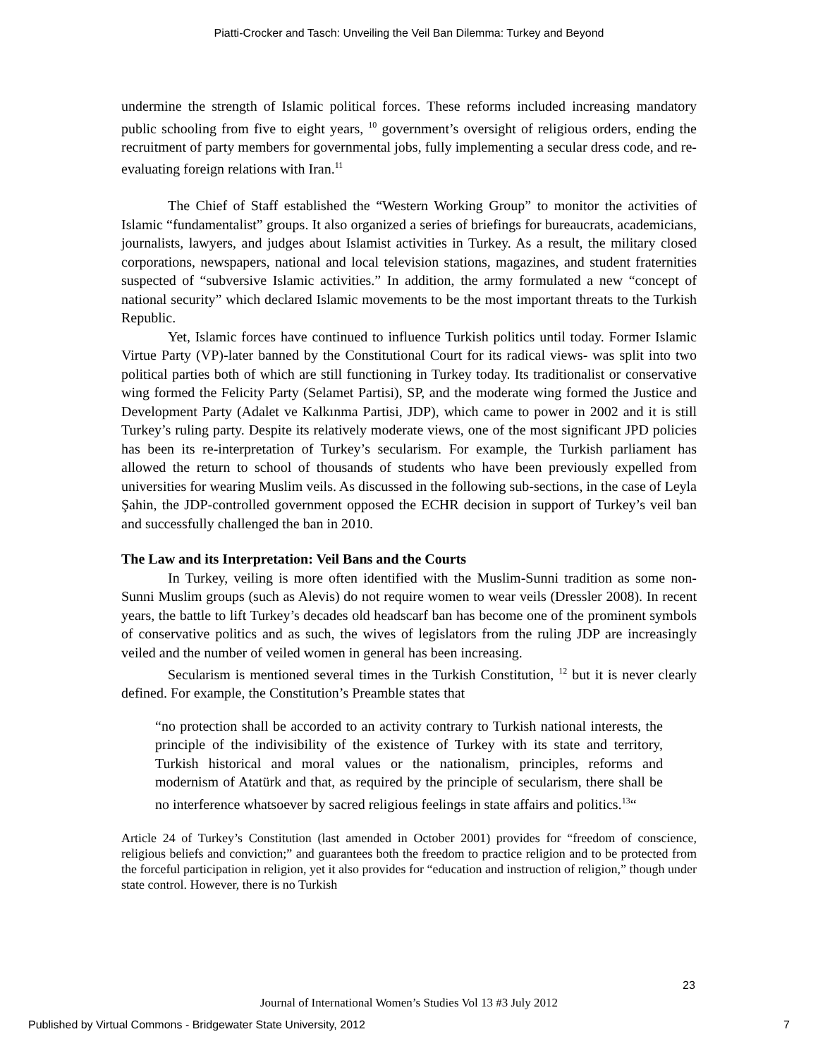Piatti-Crocker and Tasch: Unveiling the Veil Ban Dilemma: Turkey and Beyond
undermine the strength of Islamic political forces. These reforms included increasing mandatory public schooling from five to eight years, <sup>10</sup> government’s oversight of religious orders, ending the recruitment of party members for governmental jobs, fully implementing a secular dress code, and re-evaluating foreign relations with Iran.<sup>11</sup>
The Chief of Staff established the “Western Working Group” to monitor the activities of Islamic “fundamentalist” groups. It also organized a series of briefings for bureaucrats, academicians, journalists, lawyers, and judges about Islamist activities in Turkey. As a result, the military closed corporations, newspapers, national and local television stations, magazines, and student fraternities suspected of “subversive Islamic activities.” In addition, the army formulated a new “concept of national security” which declared Islamic movements to be the most important threats to the Turkish Republic.
Yet, Islamic forces have continued to influence Turkish politics until today. Former Islamic Virtue Party (VP)-later banned by the Constitutional Court for its radical views- was split into two political parties both of which are still functioning in Turkey today. Its traditionalist or conservative wing formed the Felicity Party (Selamet Partisi), SP, and the moderate wing formed the Justice and Development Party (Adalet ve Kalkınma Partisi, JDP), which came to power in 2002 and it is still Turkey’s ruling party. Despite its relatively moderate views, one of the most significant JPD policies has been its re-interpretation of Turkey’s secularism. For example, the Turkish parliament has allowed the return to school of thousands of students who have been previously expelled from universities for wearing Muslim veils. As discussed in the following sub-sections, in the case of Leyla Şahin, the JDP-controlled government opposed the ECHR decision in support of Turkey’s veil ban and successfully challenged the ban in 2010.
The Law and its Interpretation: Veil Bans and the Courts
In Turkey, veiling is more often identified with the Muslim-Sunni tradition as some non-Sunni Muslim groups (such as Alevis) do not require women to wear veils (Dressler 2008). In recent years, the battle to lift Turkey’s decades old headscarf ban has become one of the prominent symbols of conservative politics and as such, the wives of legislators from the ruling JDP are increasingly veiled and the number of veiled women in general has been increasing.
Secularism is mentioned several times in the Turkish Constitution, <sup>12</sup> but it is never clearly defined. For example, the Constitution’s Preamble states that
“no protection shall be accorded to an activity contrary to Turkish national interests, the principle of the indivisibility of the existence of Turkey with its state and territory, Turkish historical and moral values or the nationalism, principles, reforms and modernism of Atatürk and that, as required by the principle of secularism, there shall be no interference whatsoever by sacred religious feelings in state affairs and politics.<sup>13</sup>“
Article 24 of Turkey’s Constitution (last amended in October 2001) provides for “freedom of conscience, religious beliefs and conviction;” and guarantees both the freedom to practice religion and to be protected from the forceful participation in religion, yet it also provides for “education and instruction of religion,” though under state control. However, there is no Turkish
23
Journal of International Women’s Studies Vol 13 #3 July 2012
Published by Virtual Commons - Bridgewater State University, 2012 7